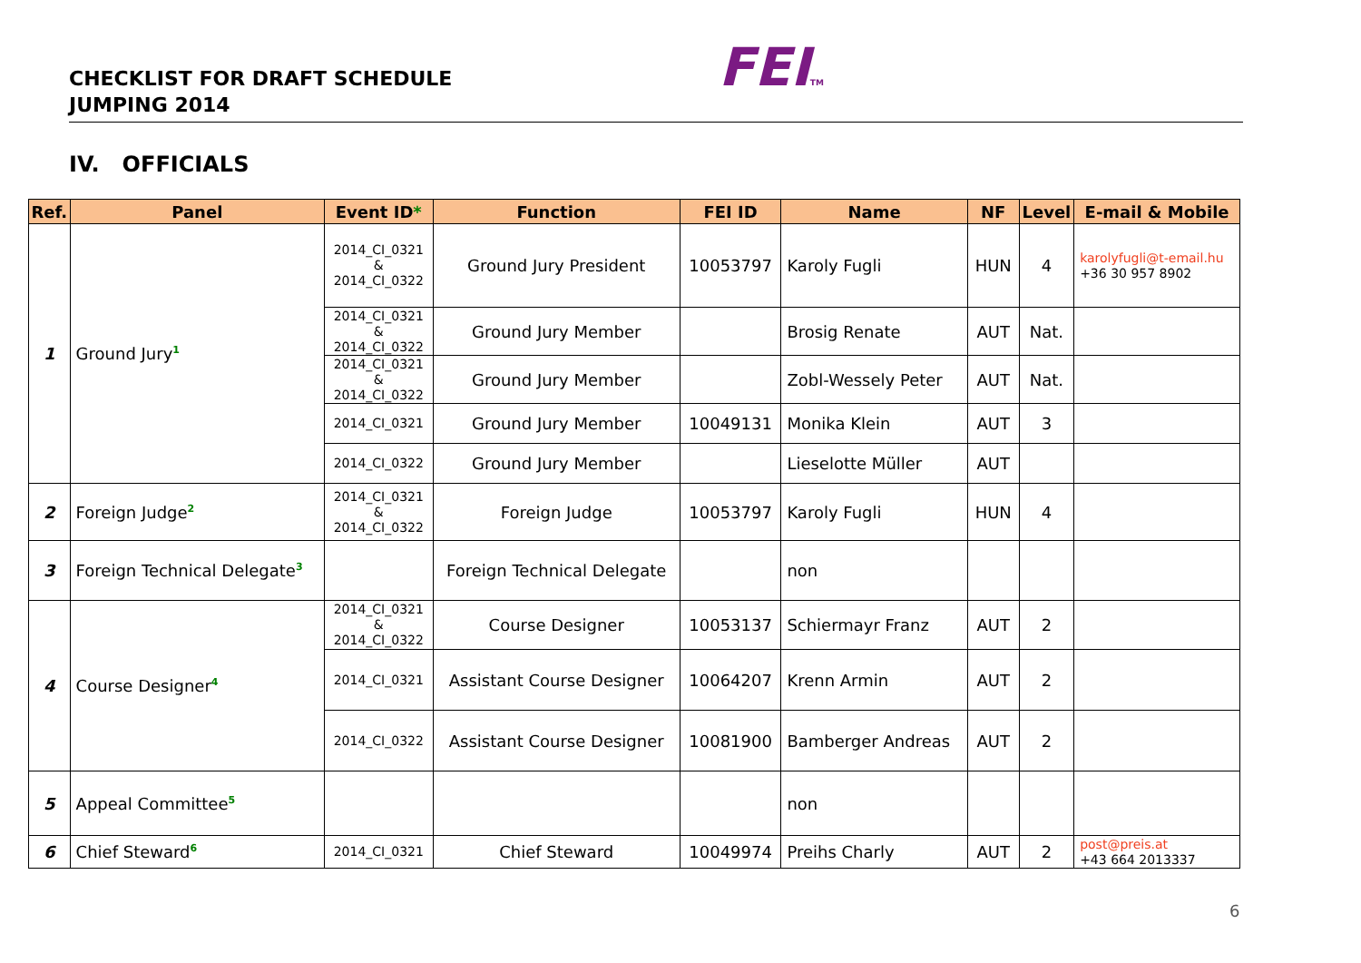CHECKLIST FOR DRAFT SCHEDULE
JUMPING 2014
FEITM
IV. OFFICIALS
| Ref. | Panel | Event ID * | Function | FEI ID | Name | NF | Level | E-mail & Mobile |
| --- | --- | --- | --- | --- | --- | --- | --- | --- |
| 1 | Ground Jury<sup>1</sup> | 2014_CI_0321 & 2014_CI_0322 | Ground Jury President | 10053797 | Karoly Fugli | HUN | 4 | karolyfugli@t-email.hu +36 30 957 8902 |
| | | 2014_CI_0321 & 2014_CI_0322 | Ground Jury Member | | Brosig Renate | AUT | Nat. | |
| | | 2014_CI_0321 & 2014_CI_0322 | Ground Jury Member | | Zobl-Wessely Peter | AUT | Nat. | |
| | | 2014_CI_0321 | Ground Jury Member | 10049131 | Monika Klein | AUT | 3 | |
| | | 2014_CI_0322 | Ground Jury Member | | Lieselotte Müller | AUT | | |
| 2 | Foreign Judge<sup>2</sup> | 2014_CI_0321 & 2014_CI_0322 | Foreign Judge | 10053797 | Karoly Fugli | HUN | 4 | |
| 3 | Foreign Technical Delegate<sup>3</sup> | | Foreign Technical Delegate | | non | | | |
| 4 | Course Designer<sup>4</sup> | 2014_CI_0321 & 2014_CI_0322 | Course Designer | 10053137 | Schiermayr Franz | AUT | 2 | |
| | | 2014_CI_0321 | Assistant Course Designer | 10064207 | Krenn Armin | AUT | 2 | |
| | | 2014_CI_0322 | Assistant Course Designer | 10081900 | Bamberger Andreas | AUT | 2 | |
| 5 | Appeal Committee<sup>5</sup> | | | | non | | | |
| 6 | Chief Steward<sup>6</sup> | 2014_CI_0321 | Chief Steward | 10049974 | Preihs Charly | AUT | 2 | post@preis.at +43 664 2013337 |
6